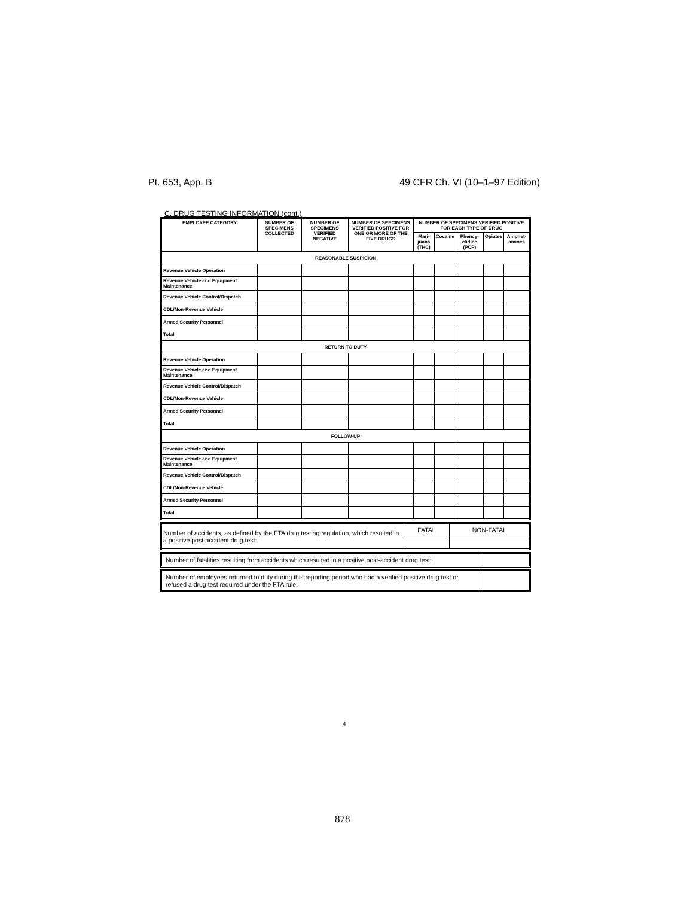Pt. 653, App. B 49 CFR Ch. VI (10–1–97 Edition)
C. DRUG TESTING INFORMATION (cont.)
| EMPLOYEE CATEGORY | NUMBER OF SPECIMENS COLLECTED | NUMBER OF SPECIMENS VERIFIED NEGATIVE | NUMBER OF SPECIMENS VERIFIED POSITIVE FOR ONE OR MORE OF THE FIVE DRUGS | NUMBER OF SPECIMENS VERIFIED POSITIVE FOR EACH TYPE OF DRUG | | | | |
| --- | --- | --- | --- | --- | --- | --- | --- | --- |
| | | | | Mari-juana (THC) | Cocaine | Phency-clidine (PCP) | Opiates | Amphet-amines |
| REASONABLE SUSPICION | | | | | | | | |
| Revenue Vehicle Operation | | | | | | | | |
| Revenue Vehicle and Equipment Maintenance | | | | | | | | |
| Revenue Vehicle Control/Dispatch | | | | | | | | |
| CDL/Non-Revenue Vehicle | | | | | | | | |
| Armed Security Personnel | | | | | | | | |
| Total | | | | | | | | |
| RETURN TO DUTY | | | | | | | | |
| Revenue Vehicle Operation | | | | | | | | |
| Revenue Vehicle and Equipment Maintenance | | | | | | | | |
| Revenue Vehicle Control/Dispatch | | | | | | | | |
| CDL/Non-Revenue Vehicle | | | | | | | | |
| Armed Security Personnel | | | | | | | | |
| Total | | | | | | | | |
| FOLLOW-UP | | | | | | | | |
| Revenue Vehicle Operation | | | | | | | | |
| Revenue Vehicle and Equipment Maintenance | | | | | | | | |
| Revenue Vehicle Control/Dispatch | | | | | | | | |
| CDL/Non-Revenue Vehicle | | | | | | | | |
| Armed Security Personnel | | | | | | | | |
| Total | | | | | | | | |
| Number of accidents, as defined by the FTA drug testing regulation, which resulted in a positive post-accident drug test: | FATAL | NON-FATAL |
Number of fatalities resulting from accidents which resulted in a positive post-accident drug test:
Number of employees returned to duty during this reporting period who had a verified positive drug test or refused a drug test required under the FTA rule:
4
878